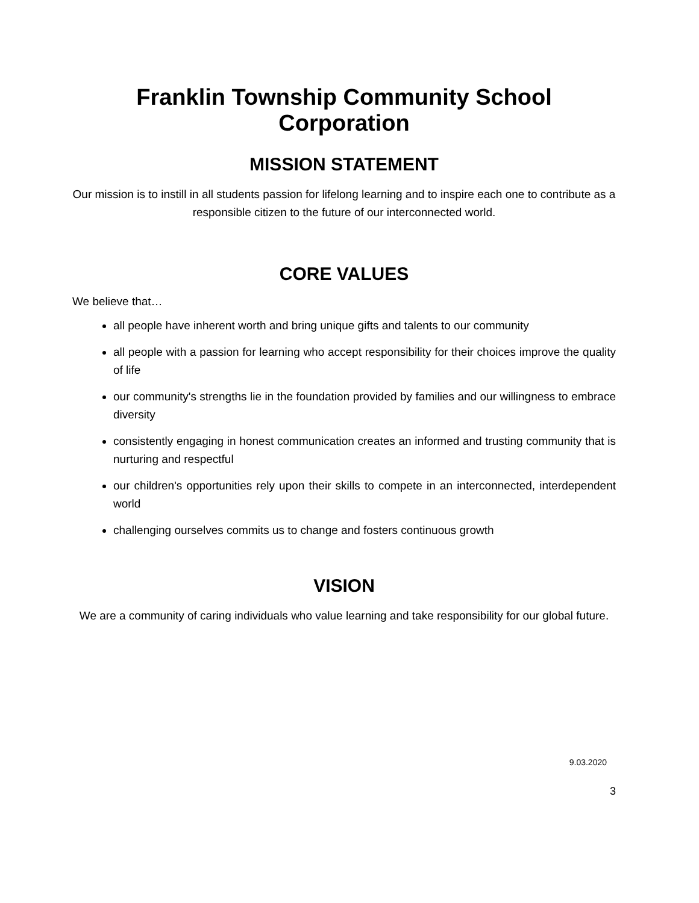Franklin Township Community School Corporation
MISSION STATEMENT
Our mission is to instill in all students passion for lifelong learning and to inspire each one to contribute as a responsible citizen to the future of our interconnected world.
CORE VALUES
We believe that…
all people have inherent worth and bring unique gifts and talents to our community
all people with a passion for learning who accept responsibility for their choices improve the quality of life
our community's strengths lie in the foundation provided by families and our willingness to embrace diversity
consistently engaging in honest communication creates an informed and trusting community that is nurturing and respectful
our children's opportunities rely upon their skills to compete in an interconnected, interdependent world
challenging ourselves commits us to change and fosters continuous growth
VISION
We are a community of caring individuals who value learning and take responsibility for our global future.
9.03.2020
3